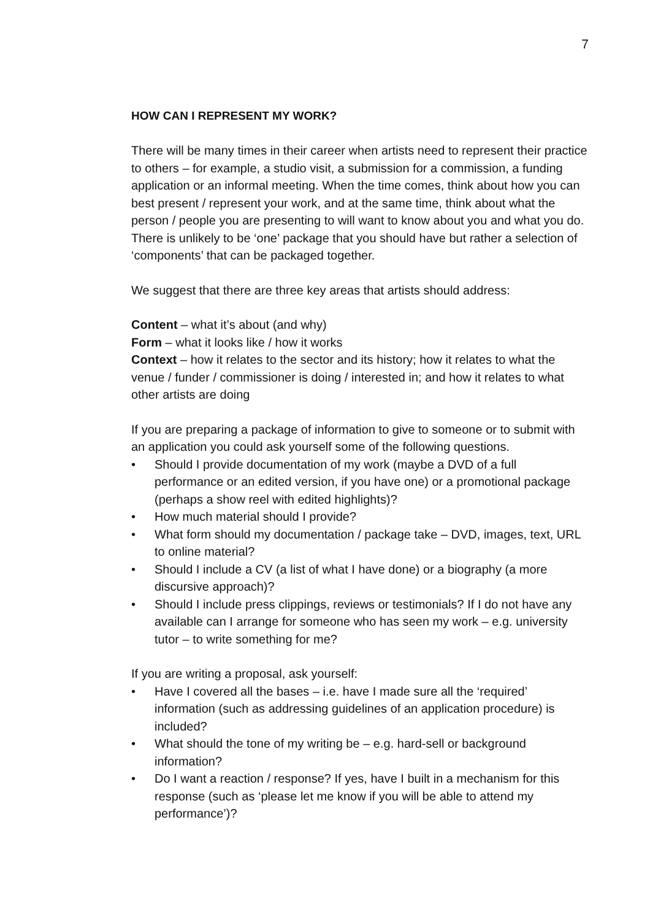7
HOW CAN I REPRESENT MY WORK?
There will be many times in their career when artists need to represent their practice to others – for example, a studio visit, a submission for a commission, a funding application or an informal meeting. When the time comes, think about how you can best present / represent your work, and at the same time, think about what the person / people you are presenting to will want to know about you and what you do. There is unlikely to be ‘one’ package that you should have but rather a selection of ‘components’ that can be packaged together.
We suggest that there are three key areas that artists should address:
Content – what it’s about (and why)
Form – what it looks like / how it works
Context – how it relates to the sector and its history; how it relates to what the venue / funder / commissioner is doing / interested in; and how it relates to what other artists are doing
If you are preparing a package of information to give to someone or to submit with an application you could ask yourself some of the following questions.
• Should I provide documentation of my work (maybe a DVD of a full performance or an edited version, if you have one) or a promotional package (perhaps a show reel with edited highlights)?
• How much material should I provide?
• What form should my documentation / package take – DVD, images, text, URL to online material?
• Should I include a CV (a list of what I have done) or a biography (a more discursive approach)?
• Should I include press clippings, reviews or testimonials? If I do not have any available can I arrange for someone who has seen my work – e.g. university tutor – to write something for me?
If you are writing a proposal, ask yourself:
• Have I covered all the bases – i.e. have I made sure all the ‘required’ information (such as addressing guidelines of an application procedure) is included?
• What should the tone of my writing be – e.g. hard-sell or background information?
• Do I want a reaction / response? If yes, have I built in a mechanism for this response (such as ‘please let me know if you will be able to attend my performance’)?